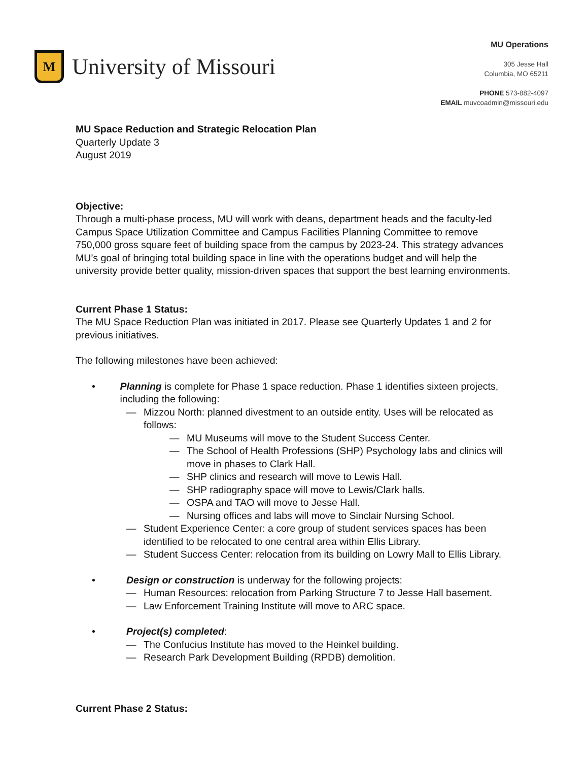M
University of Missouri
MU Operations
305 Jesse Hall
Columbia, MO 65211
PHONE 573-882-4097
EMAIL muvcoadmin@missouri.edu
MU Space Reduction and Strategic Relocation Plan
Quarterly Update 3
August 2019
Objective:
Through a multi-phase process, MU will work with deans, department heads and the faculty-led Campus Space Utilization Committee and Campus Facilities Planning Committee to remove 750,000 gross square feet of building space from the campus by 2023-24. This strategy advances MU’s goal of bringing total building space in line with the operations budget and will help the university provide better quality, mission-driven spaces that support the best learning environments.
Current Phase 1 Status:
The MU Space Reduction Plan was initiated in 2017. Please see Quarterly Updates 1 and 2 for previous initiatives.
The following milestones have been achieved:
• Planning is complete for Phase 1 space reduction. Phase 1 identifies sixteen projects, including the following:
— Mizzou North: planned divestment to an outside entity. Uses will be relocated as follows:
— MU Museums will move to the Student Success Center.
— The School of Health Professions (SHP) Psychology labs and clinics will move in phases to Clark Hall.
— SHP clinics and research will move to Lewis Hall.
— SHP radiography space will move to Lewis/Clark halls.
— OSPA and TAO will move to Jesse Hall.
— Nursing offices and labs will move to Sinclair Nursing School.
— Student Experience Center: a core group of student services spaces has been identified to be relocated to one central area within Ellis Library.
— Student Success Center: relocation from its building on Lowry Mall to Ellis Library.
• Design or construction is underway for the following projects:
— Human Resources: relocation from Parking Structure 7 to Jesse Hall basement.
— Law Enforcement Training Institute will move to ARC space.
• Project(s) completed:
— The Confucius Institute has moved to the Heinkel building.
— Research Park Development Building (RPDB) demolition.
Current Phase 2 Status: